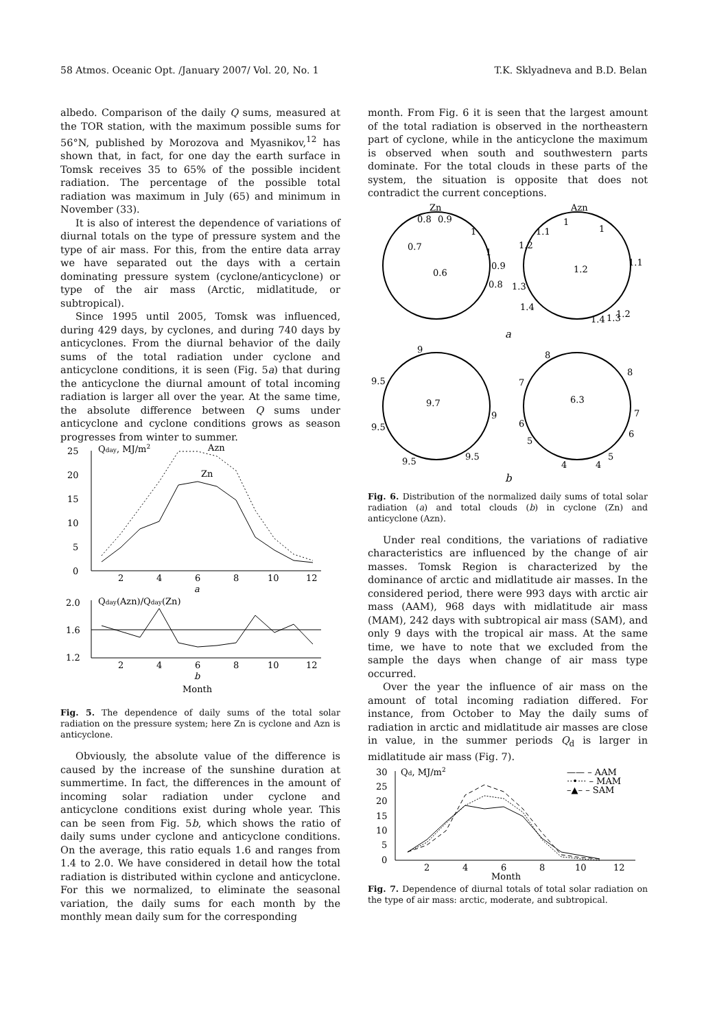58 Atmos. Oceanic Opt. /January 2007/ Vol. 20, No. 1 T.K. Sklyadneva and B.D. Belan
albedo. Comparison of the daily Q sums, measured at the TOR station, with the maximum possible sums for 56°N, published by Morozova and Myasnikov,<sup>12</sup> has shown that, in fact, for one day the earth surface in Tomsk receives 35 to 65% of the possible incident radiation. The percentage of the possible total radiation was maximum in July (65) and minimum in November (33).
It is also of interest the dependence of variations of diurnal totals on the type of pressure system and the type of air mass. For this, from the entire data array we have separated out the days with a certain dominating pressure system (cyclone/anticyclone) or type of the air mass (Arctic, midlatitude, or subtropical).
Since 1995 until 2005, Tomsk was influenced, during 429 days, by cyclones, and during 740 days by anticyclones. From the diurnal behavior of the daily sums of the total radiation under cyclone and anticyclone conditions, it is seen (Fig. 5a) that during the anticyclone the diurnal amount of total incoming radiation is larger all over the year. At the same time, the absolute difference between Q sums under anticyclone and cyclone conditions grows as season progresses from winter to summer.
25
20
15
10
5
0
Qday, MJ/m2
Azn
Zn
2
4
6
8
10
12
a
2.0
1.6
1.2
Qday(Azn)/Qday(Zn)
2
4
6
8
10
12
b
Month
Fig. 5. The dependence of daily sums of the total solar radiation on the pressure system; here Zn is cyclone and Azn is anticyclone.
Obviously, the absolute value of the difference is caused by the increase of the sunshine duration at summertime. In fact, the differences in the amount of incoming solar radiation under cyclone and anticyclone conditions exist during whole year. This can be seen from Fig. 5b, which shows the ratio of daily sums under cyclone and anticyclone conditions. On the average, this ratio equals 1.6 and ranges from 1.4 to 2.0. We have considered in detail how the total radiation is distributed within cyclone and anticyclone. For this we normalized, to eliminate the seasonal variation, the daily sums for each month by the monthly mean daily sum for the corresponding
month. From Fig. 6 it is seen that the largest amount of the total radiation is observed in the northeastern part of cyclone, while in the anticyclone the maximum is observed when south and southwestern parts dominate. For the total clouds in these parts of the system, the situation is opposite that does not contradict the current conceptions.
Zn
Azn
0.8
0.9
1
1
0.7
0.9
0.6
0.8
1.1
1
1
1.2
1.1
1.2
1.3
1.4
1.2
1.4
1.3
a
9
9.5
9.7
9
9.5
9.5
9.5
8
8
7
6.3
7
6
6
5
5
4
4
b
Fig. 6. Distribution of the normalized daily sums of total solar radiation (a) and total clouds (b) in cyclone (Zn) and anticyclone (Azn).
Under real conditions, the variations of radiative characteristics are influenced by the change of air masses. Tomsk Region is characterized by the dominance of arctic and midlatitude air masses. In the considered period, there were 993 days with arctic air mass (AAM), 968 days with midlatitude air mass (MAM), 242 days with subtropical air mass (SAM), and only 9 days with the tropical air mass. At the same time, we have to note that we excluded from the sample the days when change of air mass type occurred.
Over the year the influence of air mass on the amount of total incoming radiation differed. For instance, from October to May the daily sums of radiation in arctic and midlatitude air masses are close in value, in the summer periods Q<sub>d</sub> is larger in midlatitude air mass (Fig. 7).
30
25
20
15
10
5
0
Qd, MJ/m2
—— – AAM
··•··· – MAM
–▲– – SAM
2
4
6
8
10
12
Month
Fig. 7. Dependence of diurnal totals of total solar radiation on the type of air mass: arctic, moderate, and subtropical.